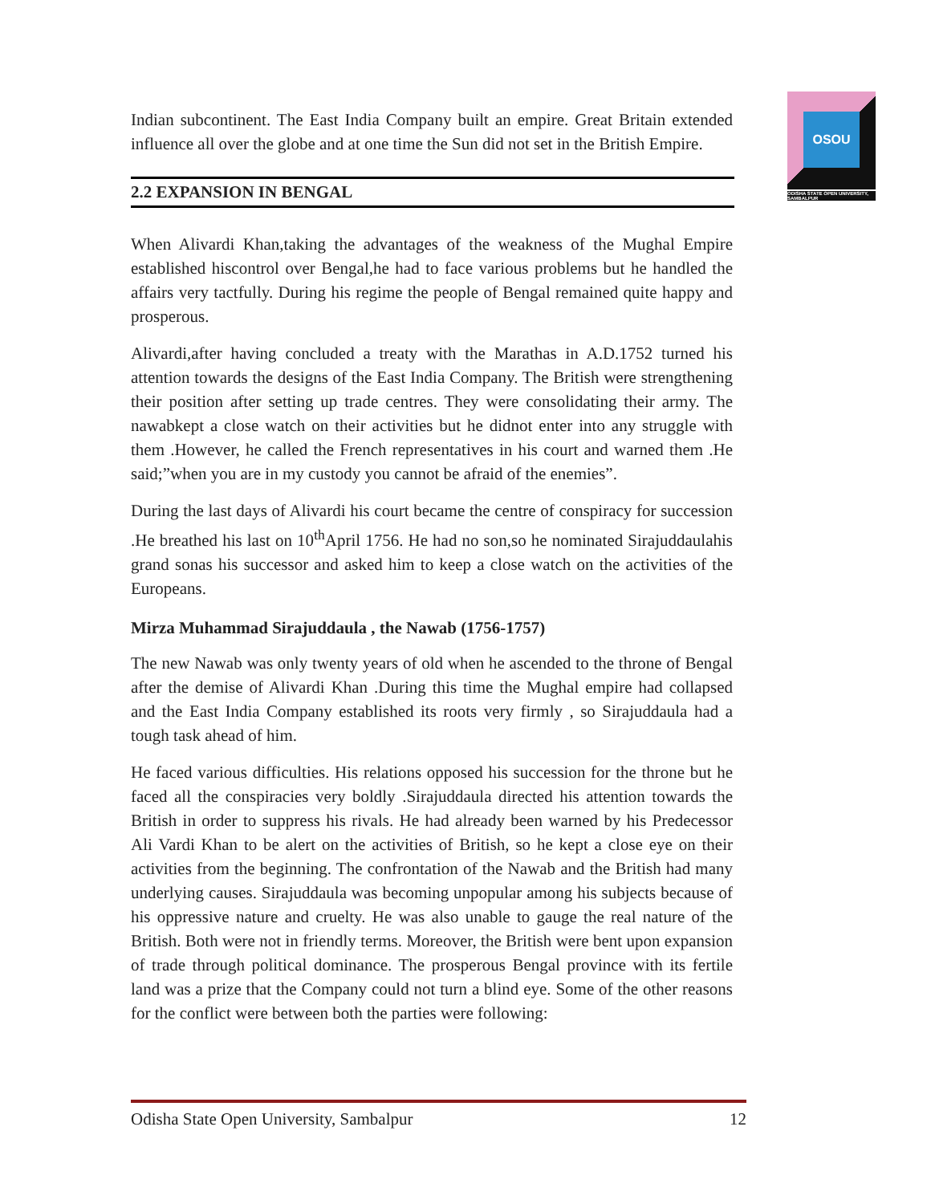OSOU
ODISHA STATE OPEN UNIVERSITY, SAMBALPUR
Indian subcontinent. The East India Company built an empire. Great Britain extended influence all over the globe and at one time the Sun did not set in the British Empire.
2.2 EXPANSION IN BENGAL
When Alivardi Khan,taking the advantages of the weakness of the Mughal Empire established hiscontrol over Bengal,he had to face various problems but he handled the affairs very tactfully. During his regime the people of Bengal remained quite happy and prosperous.
Alivardi,after having concluded a treaty with the Marathas in A.D.1752 turned his attention towards the designs of the East India Company. The British were strengthening their position after setting up trade centres. They were consolidating their army. The nawabkept a close watch on their activities but he didnot enter into any struggle with them .However, he called the French representatives in his court and warned them .He said;”when you are in my custody you cannot be afraid of the enemies”.
During the last days of Alivardi his court became the centre of conspiracy for succession .He breathed his last on 10<sup>th</sup>April 1756. He had no son,so he nominated Sirajuddaulahis grand sonas his successor and asked him to keep a close watch on the activities of the Europeans.
Mirza Muhammad Sirajuddaula , the Nawab (1756-1757)
The new Nawab was only twenty years of old when he ascended to the throne of Bengal after the demise of Alivardi Khan .During this time the Mughal empire had collapsed and the East India Company established its roots very firmly , so Sirajuddaula had a tough task ahead of him.
He faced various difficulties. His relations opposed his succession for the throne but he faced all the conspiracies very boldly .Sirajuddaula directed his attention towards the British in order to suppress his rivals. He had already been warned by his Predecessor Ali Vardi Khan to be alert on the activities of British, so he kept a close eye on their activities from the beginning. The confrontation of the Nawab and the British had many underlying causes. Sirajuddaula was becoming unpopular among his subjects because of his oppressive nature and cruelty. He was also unable to gauge the real nature of the British. Both were not in friendly terms. Moreover, the British were bent upon expansion of trade through political dominance. The prosperous Bengal province with its fertile land was a prize that the Company could not turn a blind eye. Some of the other reasons for the conflict were between both the parties were following:
Odisha State Open University, Sambalpur 12